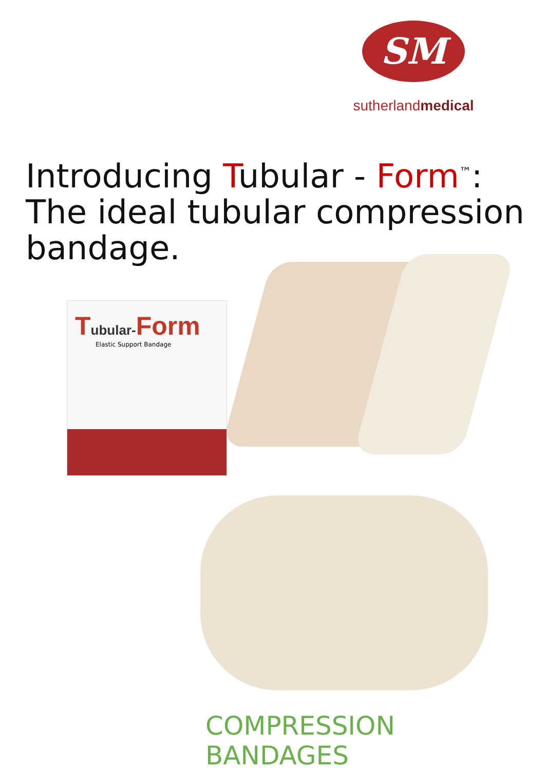SM
sutherlandmedical
Introducing Tubular - Form<sup>™</sup>:
The ideal tubular compression
bandage.
Tubular-Form
Elastic Support Bandage
COMPRESSION BANDAGES